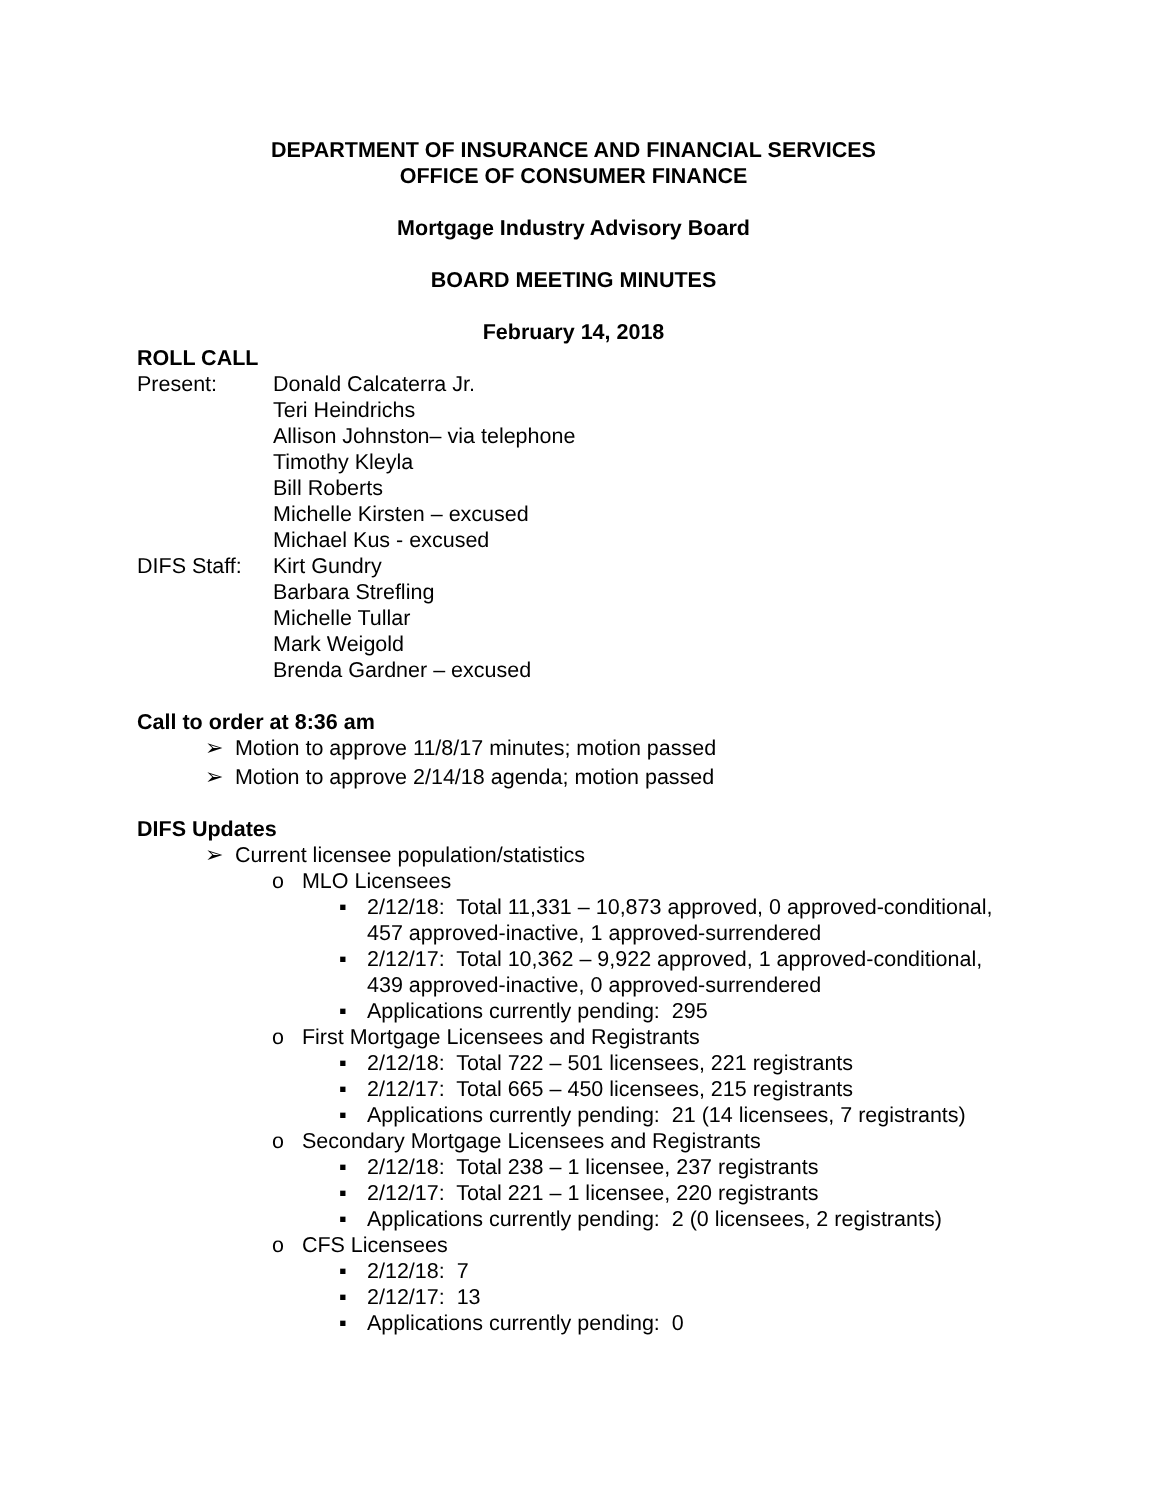DEPARTMENT OF INSURANCE AND FINANCIAL SERVICES
OFFICE OF CONSUMER FINANCE
Mortgage Industry Advisory Board
BOARD MEETING MINUTES
February 14, 2018
ROLL CALL
Present:
Donald Calcaterra Jr.
Teri Heindrichs
Allison Johnston– via telephone
Timothy Kleyla
Bill Roberts
Michelle Kirsten – excused
Michael Kus - excused
DIFS Staff:
Kirt Gundry
Barbara Strefling
Michelle Tullar
Mark Weigold
Brenda Gardner – excused
Call to order at 8:36 am
➢ Motion to approve 11/8/17 minutes; motion passed
➢ Motion to approve 2/14/18 agenda; motion passed
DIFS Updates
➢ Current licensee population/statistics
o MLO Licensees
▪ 2/12/18: Total 11,331 – 10,873 approved, 0 approved-conditional, 457 approved-inactive, 1 approved-surrendered
▪ 2/12/17: Total 10,362 – 9,922 approved, 1 approved-conditional, 439 approved-inactive, 0 approved-surrendered
▪ Applications currently pending: 295
o First Mortgage Licensees and Registrants
▪ 2/12/18: Total 722 – 501 licensees, 221 registrants
▪ 2/12/17: Total 665 – 450 licensees, 215 registrants
▪ Applications currently pending: 21 (14 licensees, 7 registrants)
o Secondary Mortgage Licensees and Registrants
▪ 2/12/18: Total 238 – 1 licensee, 237 registrants
▪ 2/12/17: Total 221 – 1 licensee, 220 registrants
▪ Applications currently pending: 2 (0 licensees, 2 registrants)
o CFS Licensees
▪ 2/12/18: 7
▪ 2/12/17: 13
▪ Applications currently pending: 0